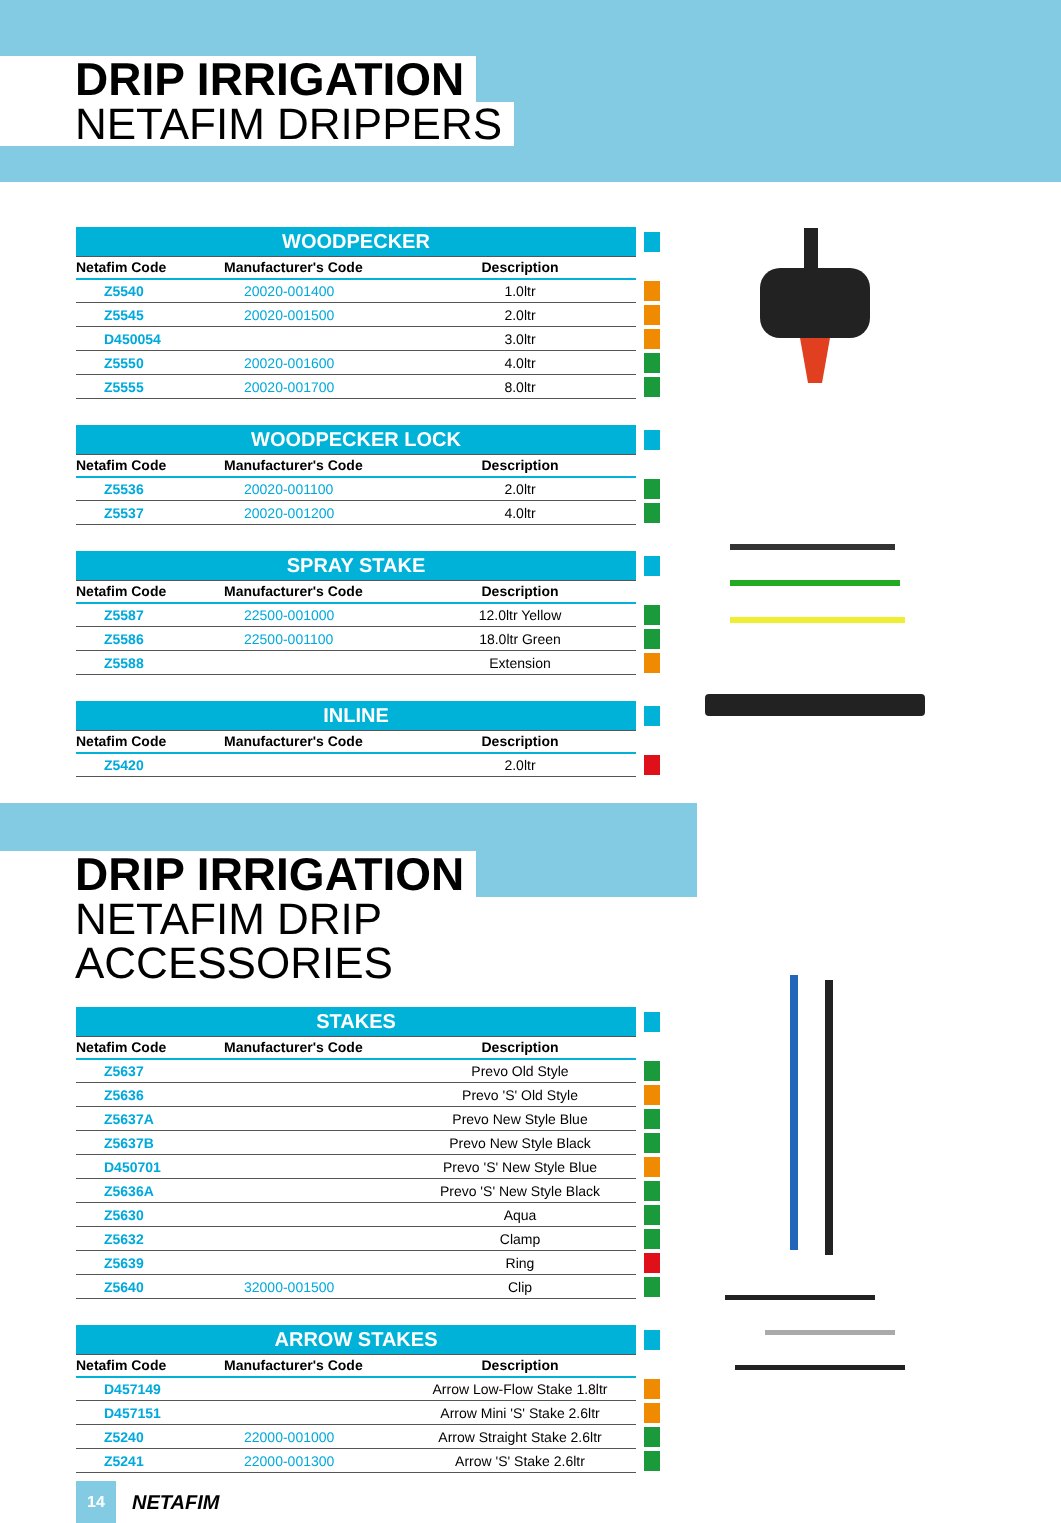DRIP IRRIGATION
NETAFIM DRIPPERS
| WOODPECKER | | | |
| Netafim Code | Manufacturer's Code | Description | |
| Z5540 | 20020-001400 | 1.0ltr | |
| Z5545 | 20020-001500 | 2.0ltr | |
| D450054 | | 3.0ltr | |
| Z5550 | 20020-001600 | 4.0ltr | |
| Z5555 | 20020-001700 | 8.0ltr | |
| WOODPECKER LOCK | | | |
| Netafim Code | Manufacturer's Code | Description | |
| Z5536 | 20020-001100 | 2.0ltr | |
| Z5537 | 20020-001200 | 4.0ltr | |
| SPRAY STAKE | | | |
| Netafim Code | Manufacturer's Code | Description | |
| Z5587 | 22500-001000 | 12.0ltr Yellow | |
| Z5586 | 22500-001100 | 18.0ltr Green | |
| Z5588 | | Extension | |
| INLINE | | | |
| Netafim Code | Manufacturer's Code | Description | |
| Z5420 | | 2.0ltr | |
DRIP IRRIGATION
NETAFIM DRIP ACCESSORIES
| STAKES | | | |
| Netafim Code | Manufacturer's Code | Description | |
| Z5637 | | Prevo Old Style | |
| Z5636 | | Prevo 'S' Old Style | |
| Z5637A | | Prevo New Style Blue | |
| Z5637B | | Prevo New Style Black | |
| D450701 | | Prevo 'S' New Style Blue | |
| Z5636A | | Prevo 'S' New Style Black | |
| Z5630 | | Aqua | |
| Z5632 | | Clamp | |
| Z5639 | | Ring | |
| Z5640 | 32000-001500 | Clip | |
| ARROW STAKES | | | |
| Netafim Code | Manufacturer's Code | Description | |
| D457149 | | Arrow Low-Flow Stake 1.8ltr | |
| D457151 | | Arrow Mini 'S' Stake 2.6ltr | |
| Z5240 | 22000-001000 | Arrow Straight Stake 2.6ltr | |
| Z5241 | 22000-001300 | Arrow 'S' Stake 2.6ltr | |
14
NETAFIM